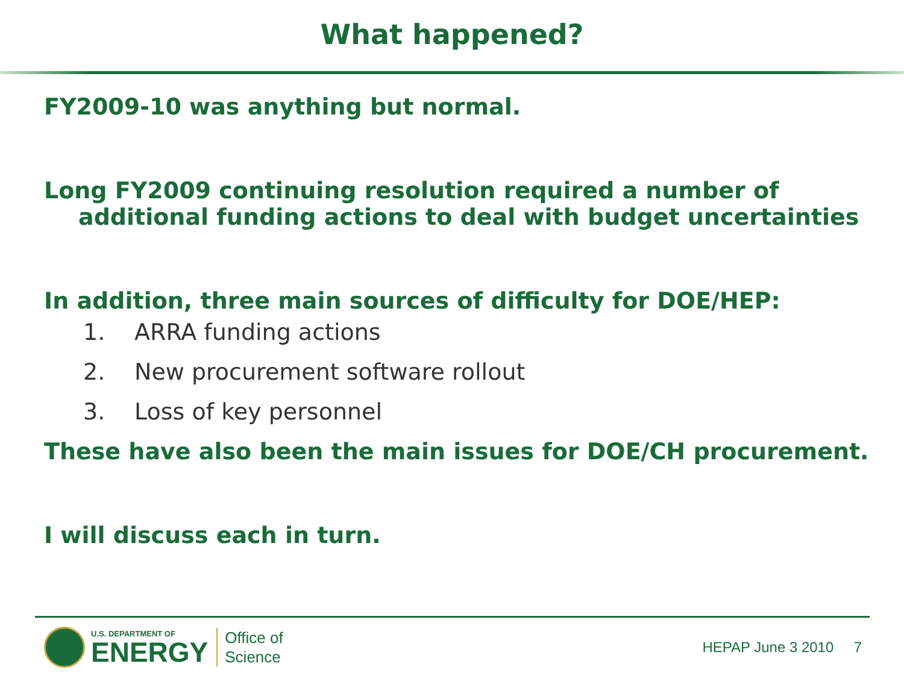What happened?
FY2009-10 was anything but normal.
Long FY2009 continuing resolution required a number of
additional funding actions to deal with budget uncertainties
In addition, three main sources of difficulty for DOE/HEP:
1. ARRA funding actions
2. New procurement software rollout
3. Loss of key personnel
These have also been the main issues for DOE/CH procurement.
I will discuss each in turn.
U.S. DEPARTMENT OF
ENERGY
Office of
Science
HEPAP June 3 2010 7